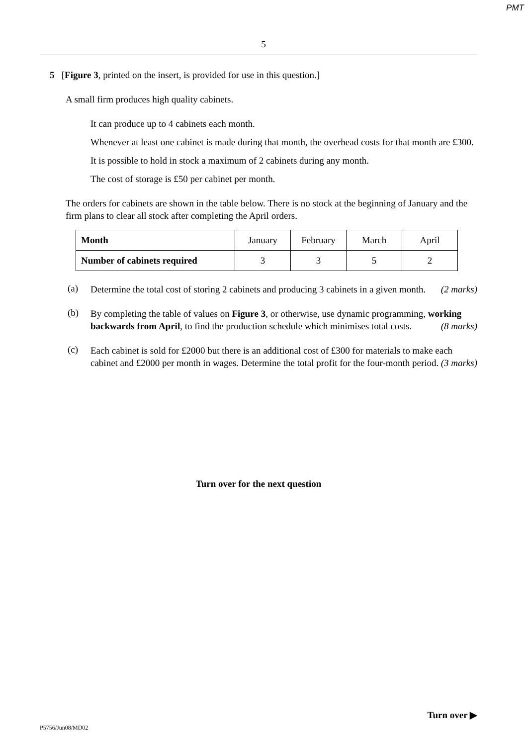PMT
5
5 [Figure 3, printed on the insert, is provided for use in this question.]
A small firm produces high quality cabinets.
It can produce up to 4 cabinets each month.
Whenever at least one cabinet is made during that month, the overhead costs for that month are £300.
It is possible to hold in stock a maximum of 2 cabinets during any month.
The cost of storage is £50 per cabinet per month.
The orders for cabinets are shown in the table below. There is no stock at the beginning of January and the firm plans to clear all stock after completing the April orders.
| Month | January | February | March | April |
| Number of cabinets required | 3 | 3 | 5 | 2 |
(a)
Determine the total cost of storing 2 cabinets and producing 3 cabinets in a given month. (2 marks)
(b)
By completing the table of values on Figure 3, or otherwise, use dynamic programming, working backwards from April, to find the production schedule which minimises total costs. (8 marks)
(c)
Each cabinet is sold for £2000 but there is an additional cost of £300 for materials to make each cabinet and £2000 per month in wages. Determine the total profit for the four-month period. (3 marks)
Turn over for the next question
Turn over ▶
P5756/Jun08/MD02